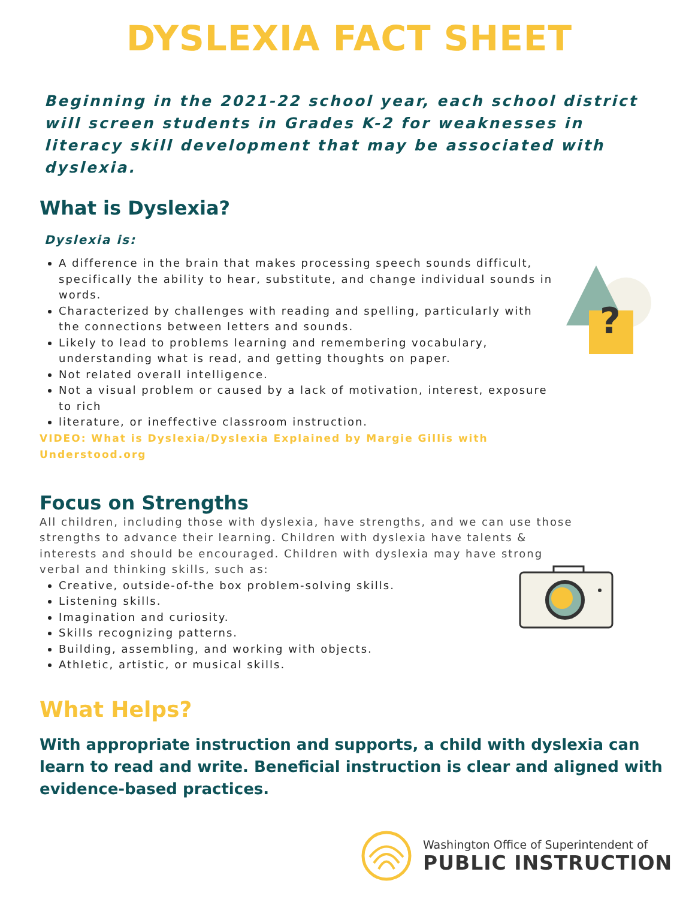DYSLEXIA FACT SHEET
Beginning in the 2021-22 school year, each school district will screen students in Grades K-2 for weaknesses in literacy skill development that may be associated with dyslexia.
What is Dyslexia?
Dyslexia is:
A difference in the brain that makes processing speech sounds difficult, specifically the ability to hear, substitute, and change individual sounds in words.
Characterized by challenges with reading and spelling, particularly with the connections between letters and sounds.
Likely to lead to problems learning and remembering vocabulary, understanding what is read, and getting thoughts on paper.
Not related overall intelligence.
Not a visual problem or caused by a lack of motivation, interest, exposure to rich
literature, or ineffective classroom instruction.
VIDEO: What is Dyslexia/Dyslexia Explained by Margie Gillis with Understood.org
Focus on Strengths
All children, including those with dyslexia, have strengths, and we can use those strengths to advance their learning. Children with dyslexia have talents & interests and should be encouraged. Children with dyslexia may have strong verbal and thinking skills, such as:
Creative, outside-of-the box problem-solving skills.
Listening skills.
Imagination and curiosity.
Skills recognizing patterns.
Building, assembling, and working with objects.
Athletic, artistic, or musical skills.
What Helps?
With appropriate instruction and supports, a child with dyslexia can learn to read and write. Beneficial instruction is clear and aligned with evidence-based practices.
?
Washington Office of Superintendent of
PUBLIC INSTRUCTION